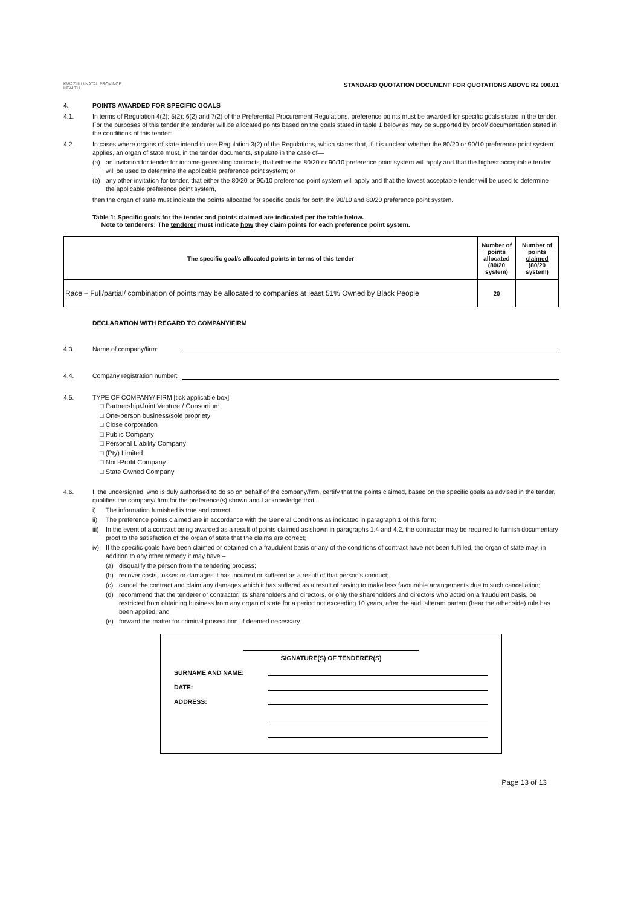KWAZULU-NATAL PROVINCE
HEALTH
STANDARD QUOTATION DOCUMENT FOR QUOTATIONS ABOVE R2 000.01
4. POINTS AWARDED FOR SPECIFIC GOALS
4.1. In terms of Regulation 4(2); 5(2); 6(2) and 7(2) of the Preferential Procurement Regulations, preference points must be awarded for specific goals stated in the tender. For the purposes of this tender the tenderer will be allocated points based on the goals stated in table 1 below as may be supported by proof/ documentation stated in the conditions of this tender:
4.2. In cases where organs of state intend to use Regulation 3(2) of the Regulations, which states that, if it is unclear whether the 80/20 or 90/10 preference point system applies, an organ of state must, in the tender documents, stipulate in the case of—
(a) an invitation for tender for income-generating contracts, that either the 80/20 or 90/10 preference point system will apply and that the highest acceptable tender will be used to determine the applicable preference point system; or
(b) any other invitation for tender, that either the 80/20 or 90/10 preference point system will apply and that the lowest acceptable tender will be used to determine the applicable preference point system,
then the organ of state must indicate the points allocated for specific goals for both the 90/10 and 80/20 preference point system.
Table 1: Specific goals for the tender and points claimed are indicated per the table below.
Note to tenderers: The tenderer must indicate how they claim points for each preference point system.
| The specific goal/s allocated points in terms of this tender | Number of points allocated (80/20 system) | Number of points claimed (80/20 system) |
| --- | --- | --- |
| Race – Full/partial/ combination of points may be allocated to companies at least 51% Owned by Black People | 20 | |
DECLARATION WITH REGARD TO COMPANY/FIRM
4.3. Name of company/firm:
4.4. Company registration number:
4.5. TYPE OF COMPANY/ FIRM [tick applicable box]
□ Partnership/Joint Venture / Consortium
□ One-person business/sole propriety
□ Close corporation
□ Public Company
□ Personal Liability Company
□ (Pty) Limited
□ Non-Profit Company
□ State Owned Company
4.6. I, the undersigned, who is duly authorised to do so on behalf of the company/firm, certify that the points claimed, based on the specific goals as advised in the tender, qualifies the company/ firm for the preference(s) shown and I acknowledge that:
i) The information furnished is true and correct;
ii) The preference points claimed are in accordance with the General Conditions as indicated in paragraph 1 of this form;
iii) In the event of a contract being awarded as a result of points claimed as shown in paragraphs 1.4 and 4.2, the contractor may be required to furnish documentary proof to the satisfaction of the organ of state that the claims are correct;
iv) If the specific goals have been claimed or obtained on a fraudulent basis or any of the conditions of contract have not been fulfilled, the organ of state may, in addition to any other remedy it may have –
(a) disqualify the person from the tendering process;
(b) recover costs, losses or damages it has incurred or suffered as a result of that person's conduct;
(c) cancel the contract and claim any damages which it has suffered as a result of having to make less favourable arrangements due to such cancellation;
(d) recommend that the tenderer or contractor, its shareholders and directors, or only the shareholders and directors who acted on a fraudulent basis, be restricted from obtaining business from any organ of state for a period not exceeding 10 years, after the audi alteram partem (hear the other side) rule has been applied; and
(e) forward the matter for criminal prosecution, if deemed necessary.
SIGNATURE(S) OF TENDERER(S)
SURNAME AND NAME:
DATE:
ADDRESS:
Page 13 of 13